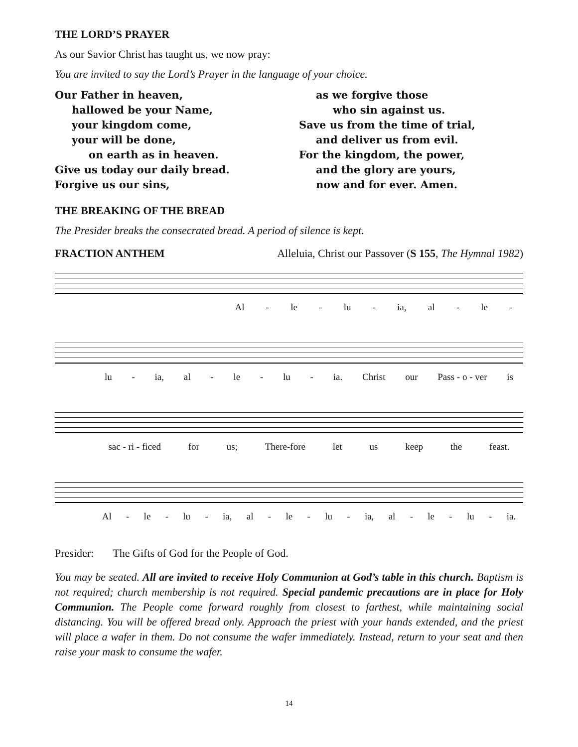THE LORD’S PRAYER
As our Savior Christ has taught us, we now pray:
You are invited to say the Lord’s Prayer in the language of your choice.
Our Father in heaven,
hallowed be your Name,
your kingdom come,
your will be done,
on earth as in heaven.
Give us today our daily bread.
Forgive us our sins,
as we forgive those
who sin against us.
Save us from the time of trial,
and deliver us from evil.
For the kingdom, the power,
and the glory are yours,
now and for ever. Amen.
THE BREAKING OF THE BREAD
The Presider breaks the consecrated bread. A period of silence is kept.
FRACTION ANTHEM Alleluia, Christ our Passover (S 155, The Hymnal 1982)
Al - le - lu - ia, al - le -
lu - ia, al - le - lu - ia. Christ our Pass - o - ver is
sac - ri - ficed for us; There-fore let us keep the feast.
Al - le - lu - ia, al - le - lu - ia, al - le - lu - ia.
Presider: The Gifts of God for the People of God.
You may be seated. All are invited to receive Holy Communion at God’s table in this church. Baptism is not required; church membership is not required. Special pandemic precautions are in place for Holy Communion. The People come forward roughly from closest to farthest, while maintaining social distancing. You will be offered bread only. Approach the priest with your hands extended, and the priest will place a wafer in them. Do not consume the wafer immediately. Instead, return to your seat and then raise your mask to consume the wafer.
14